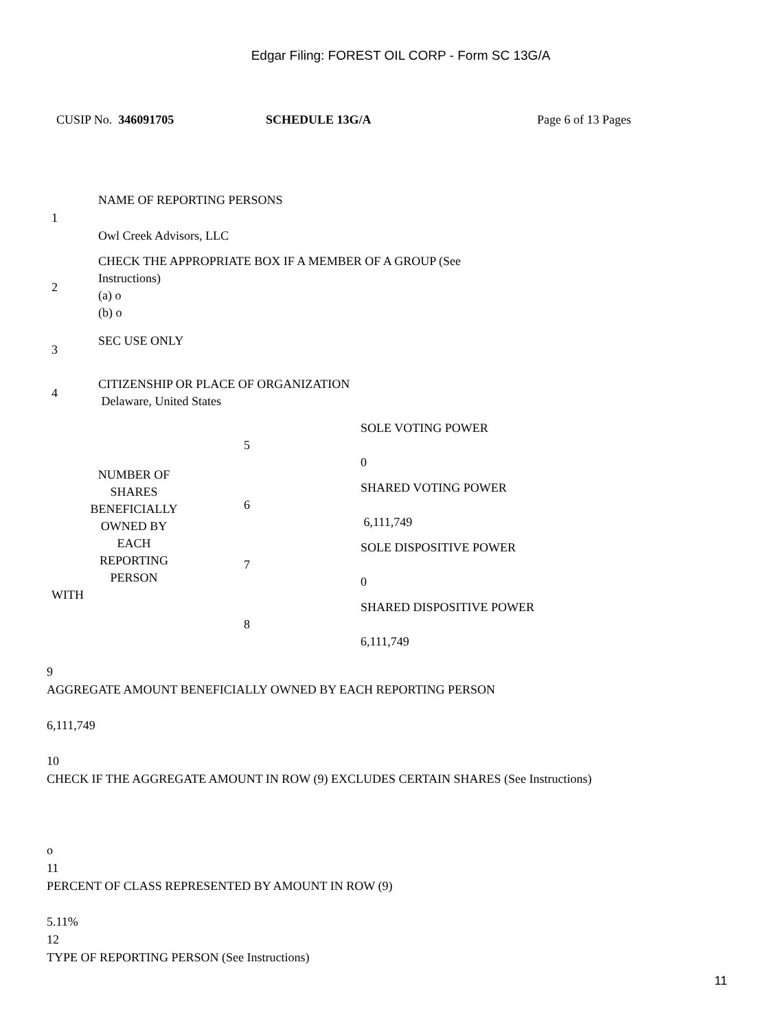Edgar Filing: FOREST OIL CORP - Form SC 13G/A
CUSIP No. 346091705 SCHEDULE 13G/A Page 6 of 13 Pages
| 1 | NAME OF REPORTING PERSONS Owl Creek Advisors, LLC |
| 2 | CHECK THE APPROPRIATE BOX IF A MEMBER OF A GROUP (See Instructions) (a) o (b) o |
| 3 | SEC USE ONLY |
| 4 | CITIZENSHIP OR PLACE OF ORGANIZATION Delaware, United States |
| NUMBER OF SHARES BENEFICIALLY OWNED BY EACH REPORTING PERSON WITH | 5 | SOLE VOTING POWER 0 |
| | 6 | SHARED VOTING POWER 6,111,749 |
| | 7 | SOLE DISPOSITIVE POWER 0 |
| | 8 | SHARED DISPOSITIVE POWER 6,111,749 |
9
AGGREGATE AMOUNT BENEFICIALLY OWNED BY EACH REPORTING PERSON
6,111,749
10
CHECK IF THE AGGREGATE AMOUNT IN ROW (9) EXCLUDES CERTAIN SHARES (See Instructions)
o
11
PERCENT OF CLASS REPRESENTED BY AMOUNT IN ROW (9)
5.11%
12
TYPE OF REPORTING PERSON (See Instructions)
11